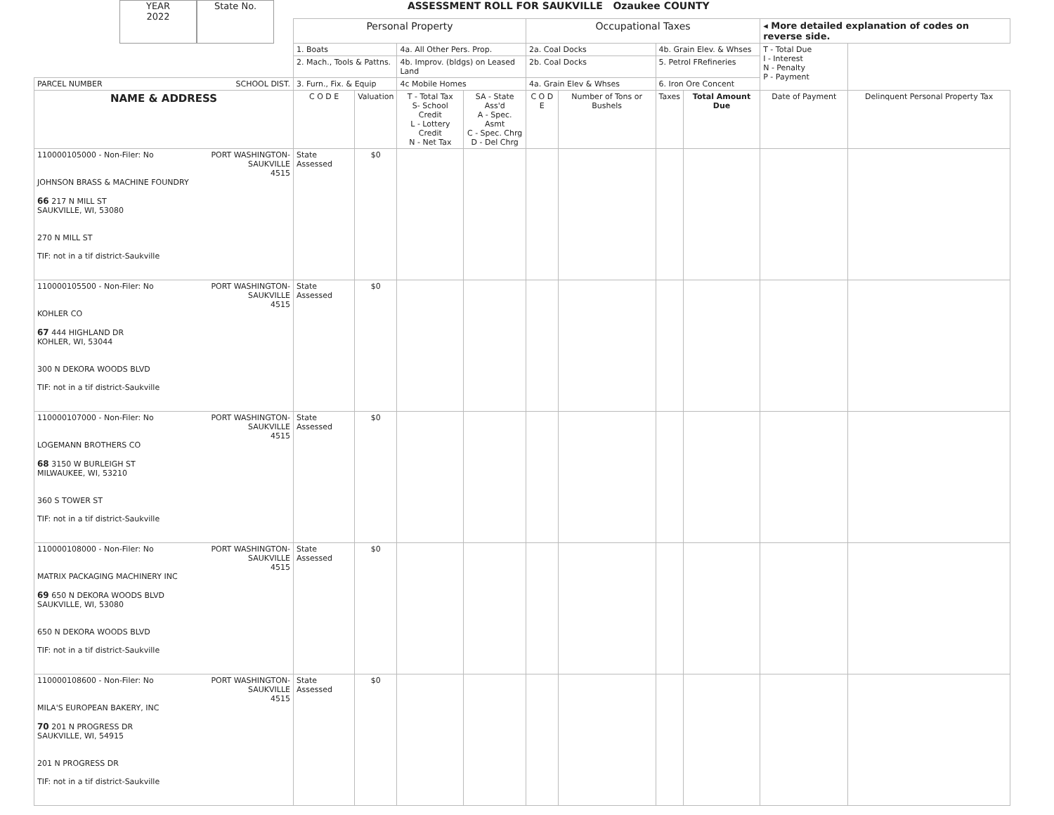YEAR
2022
State No.
ASSESSMENT ROLL FOR SAUKVILLE Ozaukee COUNTY
| | Personal Property | | | | Occupational Taxes | | | | ◂ More detailed explanation of codes on reverse side. | |
| | 1. Boats | | 4a. All Other Pers. Prop. | | 2a. Coal Docks | | 4b. Grain Elev. & Whses | | T - Total Due I - Interest N - Penalty P - Payment | |
| | 2. Mach., Tools & Pattns. | | 4b. Improv. (bldgs) on Leased Land | | 2b. Coal Docks | | 5. Petrol FRefineries | | | |
| PARCEL NUMBER SCHOOL DIST. | 3. Furn., Fix. & Equip | | 4c Mobile Homes | | 4a. Grain Elev & Whses | | 6. Iron Ore Concent | | | |
| NAME & ADDRESS | C O D E | Valuation | T - Total Tax S- School Credit L - Lottery Credit N - Net Tax | SA - State Ass'd A - Spec. Asmt C - Spec. Chrg D - Del Chrg | C O D E | Number of Tons or Bushels | Taxes | Total Amount Due | Date of Payment | Delinquent Personal Property Tax |
| PORT WASHINGTON- SAUKVILLE 4515 110000105000 - Non-Filer: No JOHNSON BRASS & MACHINE FOUNDRY 66 217 N MILL ST SAUKVILLE, WI, 53080 270 N MILL ST TIF: not in a tif district-Saukville | State Assessed | $0 | | | | | | | | |
| PORT WASHINGTON- SAUKVILLE 4515 110000105500 - Non-Filer: No KOHLER CO 67 444 HIGHLAND DR KOHLER, WI, 53044 300 N DEKORA WOODS BLVD TIF: not in a tif district-Saukville | State Assessed | $0 | | | | | | | | |
| PORT WASHINGTON- SAUKVILLE 4515 110000107000 - Non-Filer: No LOGEMANN BROTHERS CO 68 3150 W BURLEIGH ST MILWAUKEE, WI, 53210 360 S TOWER ST TIF: not in a tif district-Saukville | State Assessed | $0 | | | | | | | | |
| PORT WASHINGTON- SAUKVILLE 4515 110000108000 - Non-Filer: No MATRIX PACKAGING MACHINERY INC 69 650 N DEKORA WOODS BLVD SAUKVILLE, WI, 53080 650 N DEKORA WOODS BLVD TIF: not in a tif district-Saukville | State Assessed | $0 | | | | | | | | |
| PORT WASHINGTON- SAUKVILLE 4515 110000108600 - Non-Filer: No MILA'S EUROPEAN BAKERY, INC 70 201 N PROGRESS DR SAUKVILLE, WI, 54915 201 N PROGRESS DR TIF: not in a tif district-Saukville | State Assessed | $0 | | | | | | | | |